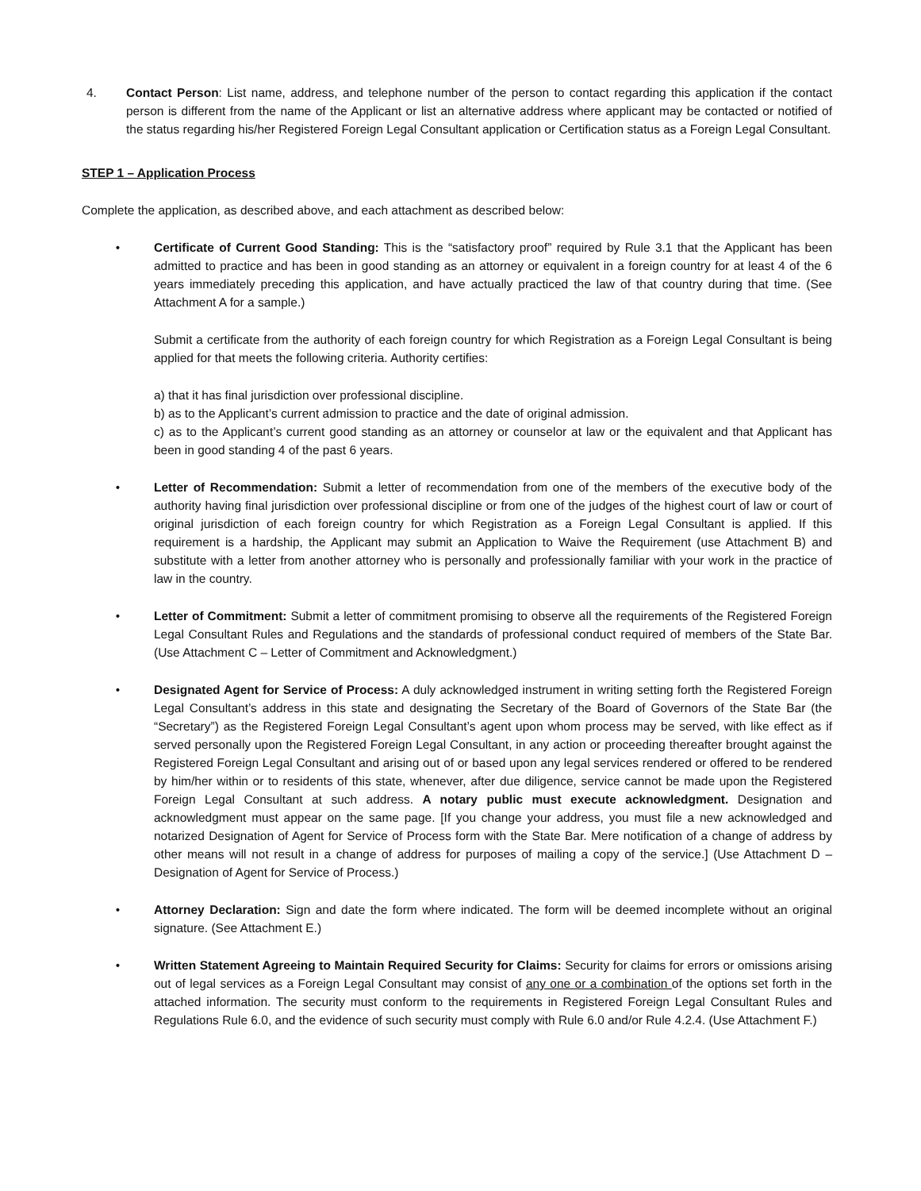4. Contact Person: List name, address, and telephone number of the person to contact regarding this application if the contact person is different from the name of the Applicant or list an alternative address where applicant may be contacted or notified of the status regarding his/her Registered Foreign Legal Consultant application or Certification status as a Foreign Legal Consultant.
STEP 1 – Application Process
Complete the application, as described above, and each attachment as described below:
• Certificate of Current Good Standing: This is the “satisfactory proof” required by Rule 3.1 that the Applicant has been admitted to practice and has been in good standing as an attorney or equivalent in a foreign country for at least 4 of the 6 years immediately preceding this application, and have actually practiced the law of that country during that time. (See Attachment A for a sample.)
Submit a certificate from the authority of each foreign country for which Registration as a Foreign Legal Consultant is being applied for that meets the following criteria. Authority certifies:
a) that it has final jurisdiction over professional discipline.
b) as to the Applicant’s current admission to practice and the date of original admission.
c) as to the Applicant’s current good standing as an attorney or counselor at law or the equivalent and that Applicant has been in good standing 4 of the past 6 years.
• Letter of Recommendation: Submit a letter of recommendation from one of the members of the executive body of the authority having final jurisdiction over professional discipline or from one of the judges of the highest court of law or court of original jurisdiction of each foreign country for which Registration as a Foreign Legal Consultant is applied. If this requirement is a hardship, the Applicant may submit an Application to Waive the Requirement (use Attachment B) and substitute with a letter from another attorney who is personally and professionally familiar with your work in the practice of law in the country.
• Letter of Commitment: Submit a letter of commitment promising to observe all the requirements of the Registered Foreign Legal Consultant Rules and Regulations and the standards of professional conduct required of members of the State Bar. (Use Attachment C – Letter of Commitment and Acknowledgment.)
• Designated Agent for Service of Process: A duly acknowledged instrument in writing setting forth the Registered Foreign Legal Consultant’s address in this state and designating the Secretary of the Board of Governors of the State Bar (the “Secretary”) as the Registered Foreign Legal Consultant’s agent upon whom process may be served, with like effect as if served personally upon the Registered Foreign Legal Consultant, in any action or proceeding thereafter brought against the Registered Foreign Legal Consultant and arising out of or based upon any legal services rendered or offered to be rendered by him/her within or to residents of this state, whenever, after due diligence, service cannot be made upon the Registered Foreign Legal Consultant at such address. A notary public must execute acknowledgment. Designation and acknowledgment must appear on the same page. [If you change your address, you must file a new acknowledged and notarized Designation of Agent for Service of Process form with the State Bar. Mere notification of a change of address by other means will not result in a change of address for purposes of mailing a copy of the service.] (Use Attachment D – Designation of Agent for Service of Process.)
• Attorney Declaration: Sign and date the form where indicated. The form will be deemed incomplete without an original signature. (See Attachment E.)
• Written Statement Agreeing to Maintain Required Security for Claims: Security for claims for errors or omissions arising out of legal services as a Foreign Legal Consultant may consist of any one or a combination of the options set forth in the attached information. The security must conform to the requirements in Registered Foreign Legal Consultant Rules and Regulations Rule 6.0, and the evidence of such security must comply with Rule 6.0 and/or Rule 4.2.4. (Use Attachment F.)